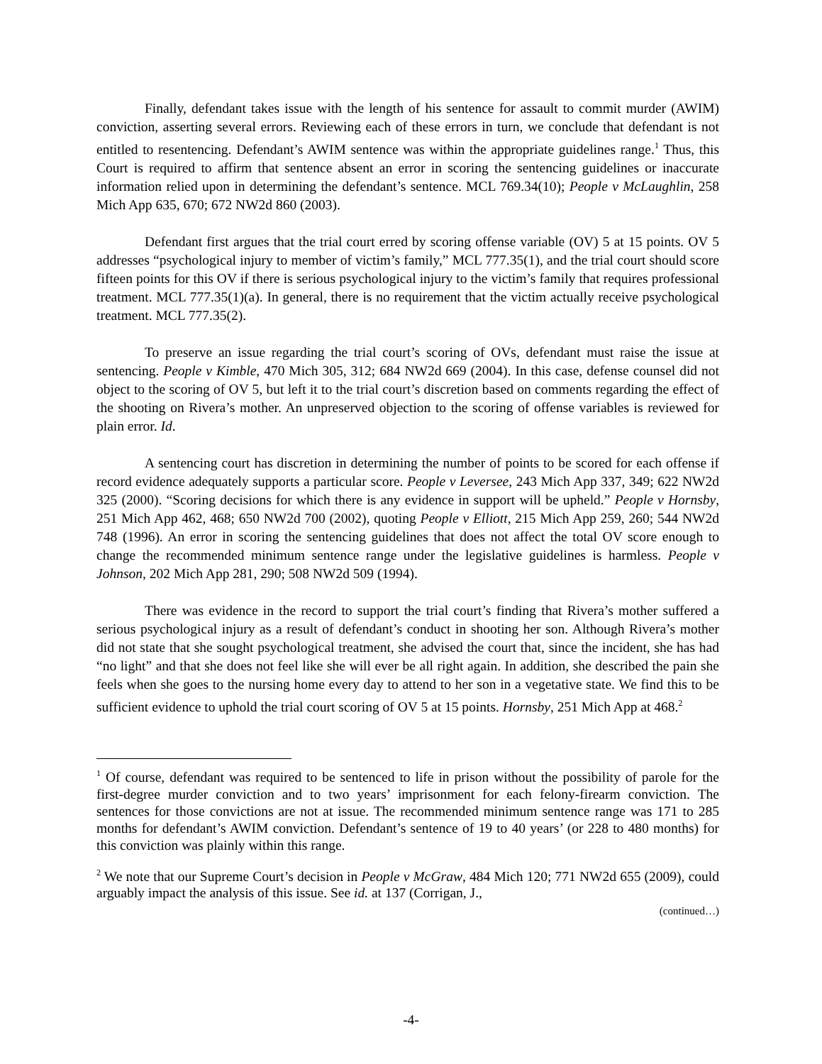Finally, defendant takes issue with the length of his sentence for assault to commit murder (AWIM) conviction, asserting several errors. Reviewing each of these errors in turn, we conclude that defendant is not entitled to resentencing. Defendant’s AWIM sentence was within the appropriate guidelines range.<sup>1</sup> Thus, this Court is required to affirm that sentence absent an error in scoring the sentencing guidelines or inaccurate information relied upon in determining the defendant’s sentence. MCL 769.34(10); People v McLaughlin, 258 Mich App 635, 670; 672 NW2d 860 (2003).
Defendant first argues that the trial court erred by scoring offense variable (OV) 5 at 15 points. OV 5 addresses “psychological injury to member of victim’s family,” MCL 777.35(1), and the trial court should score fifteen points for this OV if there is serious psychological injury to the victim’s family that requires professional treatment. MCL 777.35(1)(a). In general, there is no requirement that the victim actually receive psychological treatment. MCL 777.35(2).
To preserve an issue regarding the trial court’s scoring of OVs, defendant must raise the issue at sentencing. People v Kimble, 470 Mich 305, 312; 684 NW2d 669 (2004). In this case, defense counsel did not object to the scoring of OV 5, but left it to the trial court’s discretion based on comments regarding the effect of the shooting on Rivera’s mother. An unpreserved objection to the scoring of offense variables is reviewed for plain error. Id.
A sentencing court has discretion in determining the number of points to be scored for each offense if record evidence adequately supports a particular score. People v Leversee, 243 Mich App 337, 349; 622 NW2d 325 (2000). “Scoring decisions for which there is any evidence in support will be upheld.” People v Hornsby, 251 Mich App 462, 468; 650 NW2d 700 (2002), quoting People v Elliott, 215 Mich App 259, 260; 544 NW2d 748 (1996). An error in scoring the sentencing guidelines that does not affect the total OV score enough to change the recommended minimum sentence range under the legislative guidelines is harmless. People v Johnson, 202 Mich App 281, 290; 508 NW2d 509 (1994).
There was evidence in the record to support the trial court’s finding that Rivera’s mother suffered a serious psychological injury as a result of defendant’s conduct in shooting her son. Although Rivera’s mother did not state that she sought psychological treatment, she advised the court that, since the incident, she has had “no light” and that she does not feel like she will ever be all right again. In addition, she described the pain she feels when she goes to the nursing home every day to attend to her son in a vegetative state. We find this to be sufficient evidence to uphold the trial court scoring of OV 5 at 15 points. Hornsby, 251 Mich App at 468.<sup>2</sup>
<sup>1</sup> Of course, defendant was required to be sentenced to life in prison without the possibility of parole for the first-degree murder conviction and to two years’ imprisonment for each felony-firearm conviction. The sentences for those convictions are not at issue. The recommended minimum sentence range was 171 to 285 months for defendant’s AWIM conviction. Defendant’s sentence of 19 to 40 years’ (or 228 to 480 months) for this conviction was plainly within this range.
<sup>2</sup> We note that our Supreme Court’s decision in People v McGraw, 484 Mich 120; 771 NW2d 655 (2009), could arguably impact the analysis of this issue. See id. at 137 (Corrigan, J.,
(continued…)
-4-